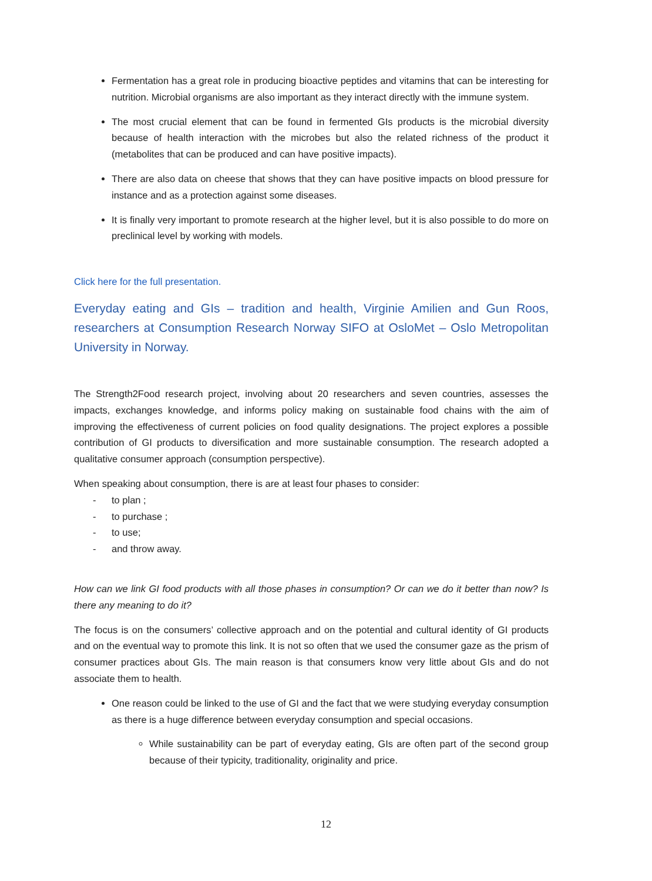Fermentation has a great role in producing bioactive peptides and vitamins that can be interesting for nutrition. Microbial organisms are also important as they interact directly with the immune system.
The most crucial element that can be found in fermented GIs products is the microbial diversity because of health interaction with the microbes but also the related richness of the product it (metabolites that can be produced and can have positive impacts).
There are also data on cheese that shows that they can have positive impacts on blood pressure for instance and as a protection against some diseases.
It is finally very important to promote research at the higher level, but it is also possible to do more on preclinical level by working with models.
Click here for the full presentation.
Everyday eating and GIs – tradition and health, Virginie Amilien and Gun Roos, researchers at Consumption Research Norway SIFO at OsloMet – Oslo Metropolitan University in Norway.
The Strength2Food research project, involving about 20 researchers and seven countries, assesses the impacts, exchanges knowledge, and informs policy making on sustainable food chains with the aim of improving the effectiveness of current policies on food quality designations. The project explores a possible contribution of GI products to diversification and more sustainable consumption. The research adopted a qualitative consumer approach (consumption perspective).
When speaking about consumption, there is are at least four phases to consider:
- to plan ;
- to purchase ;
- to use;
- and throw away.
How can we link GI food products with all those phases in consumption? Or can we do it better than now? Is there any meaning to do it?
The focus is on the consumers’ collective approach and on the potential and cultural identity of GI products and on the eventual way to promote this link. It is not so often that we used the consumer gaze as the prism of consumer practices about GIs. The main reason is that consumers know very little about GIs and do not associate them to health.
One reason could be linked to the use of GI and the fact that we were studying everyday consumption as there is a huge difference between everyday consumption and special occasions.
While sustainability can be part of everyday eating, GIs are often part of the second group because of their typicity, traditionality, originality and price.
12